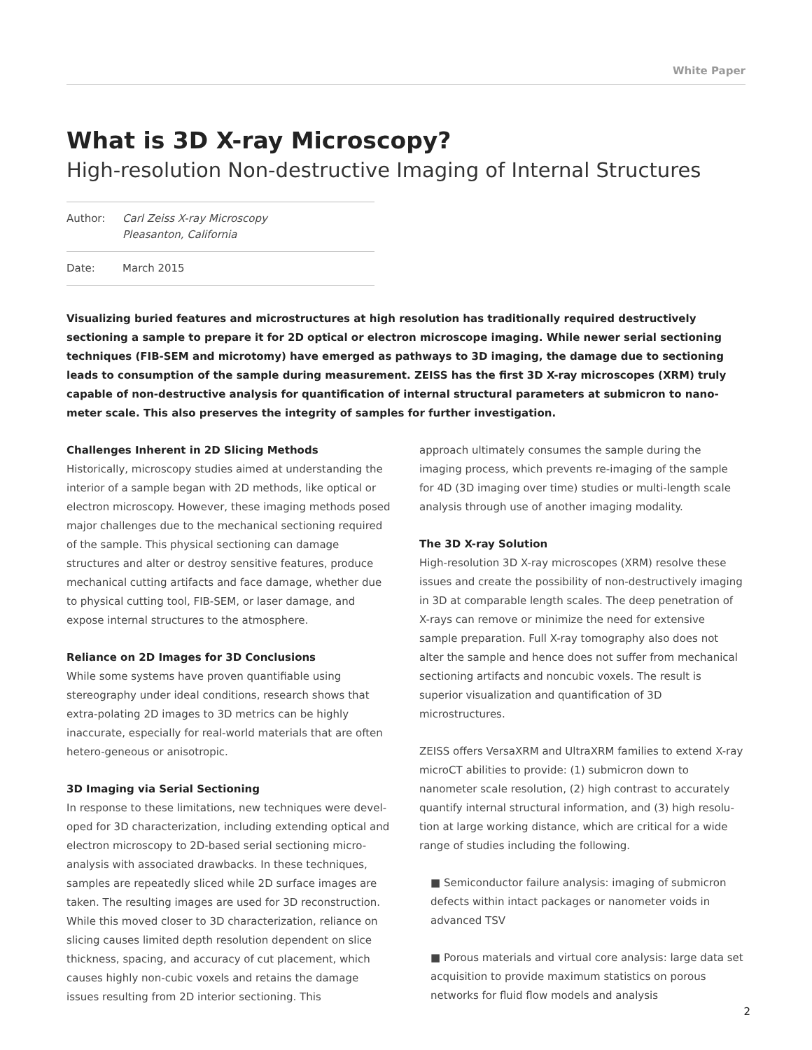White Paper
What is 3D X-ray Microscopy?
High-resolution Non-destructive Imaging of Internal Structures
Author: Carl Zeiss X-ray Microscopy
Pleasanton, California
Date: March 2015
Visualizing buried features and microstructures at high resolution has traditionally required destructively sectioning a sample to prepare it for 2D optical or electron microscope imaging. While newer serial sectioning techniques (FIB-SEM and microtomy) have emerged as pathways to 3D imaging, the damage due to sectioning leads to consumption of the sample during measurement. ZEISS has the first 3D X-ray microscopes (XRM) truly capable of non-destructive analysis for quantification of internal structural parameters at submicron to nano-meter scale. This also preserves the integrity of samples for further investigation.
Challenges Inherent in 2D Slicing Methods
Historically, microscopy studies aimed at understanding the interior of a sample began with 2D methods, like optical or electron microscopy. However, these imaging methods posed major challenges due to the mechanical sectioning required of the sample. This physical sectioning can damage structures and alter or destroy sensitive features, produce mechanical cutting artifacts and face damage, whether due to physical cutting tool, FIB-SEM, or laser damage, and expose internal structures to the atmosphere.
Reliance on 2D Images for 3D Conclusions
While some systems have proven quantifiable using stereography under ideal conditions, research shows that extra-polating 2D images to 3D metrics can be highly inaccurate, especially for real-world materials that are often hetero-geneous or anisotropic.
3D Imaging via Serial Sectioning
In response to these limitations, new techniques were devel-oped for 3D characterization, including extending optical and electron microscopy to 2D-based serial sectioning micro-analysis with associated drawbacks. In these techniques, samples are repeatedly sliced while 2D surface images are taken. The resulting images are used for 3D reconstruction. While this moved closer to 3D characterization, reliance on slicing causes limited depth resolution dependent on slice thickness, spacing, and accuracy of cut placement, which causes highly non-cubic voxels and retains the damage issues resulting from 2D interior sectioning. This
approach ultimately consumes the sample during the imaging process, which prevents re-imaging of the sample for 4D (3D imaging over time) studies or multi-length scale analysis through use of another imaging modality.
The 3D X-ray Solution
High-resolution 3D X-ray microscopes (XRM) resolve these issues and create the possibility of non-destructively imaging in 3D at comparable length scales. The deep penetration of X-rays can remove or minimize the need for extensive sample preparation. Full X-ray tomography also does not alter the sample and hence does not suffer from mechanical sectioning artifacts and noncubic voxels. The result is superior visualization and quantification of 3D microstructures.
ZEISS offers VersaXRM and UltraXRM families to extend X-ray microCT abilities to provide: (1) submicron down to nanometer scale resolution, (2) high contrast to accurately quantify internal structural information, and (3) high resolu-tion at large working distance, which are critical for a wide range of studies including the following.
■ Semiconductor failure analysis: imaging of submicron defects within intact packages or nanometer voids in advanced TSV
■ Porous materials and virtual core analysis: large data set acquisition to provide maximum statistics on porous networks for fluid flow models and analysis
2